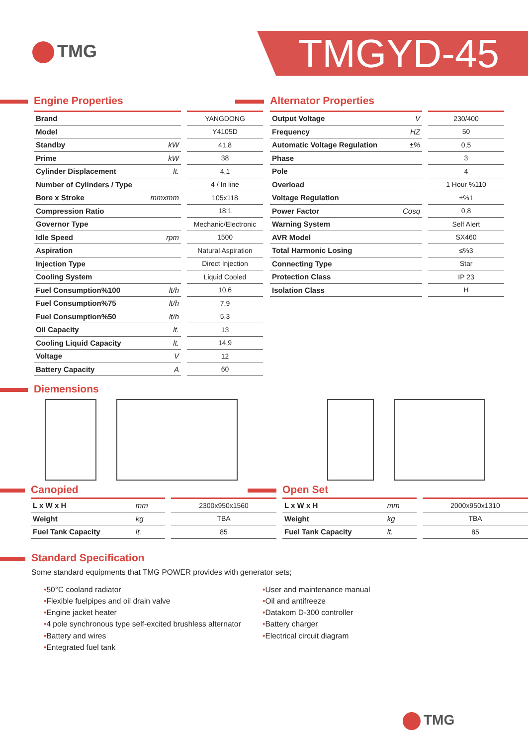TMG TMGYD-45
Engine Properties
| Brand | | YANGDONG |
| Model | | Y4105D |
| Standby | kW | 41,8 |
| Prime | kW | 38 |
| Cylinder Displacement | lt. | 4,1 |
| Number of Cylinders / Type | | 4 / In line |
| Bore x Stroke | mmxmm | 105x118 |
| Compression Ratio | | 18:1 |
| Governor Type | | Mechanic/Electronic |
| Idle Speed | rpm | 1500 |
| Aspiration | | Natural Aspiration |
| Injection Type | | Direct Injection |
| Cooling System | | Liquid Cooled |
| Fuel Consumption%100 | lt/h | 10,6 |
| Fuel Consumption%75 | lt/h | 7,9 |
| Fuel Consumption%50 | lt/h | 5,3 |
| Oil Capacity | lt. | 13 |
| Cooling Liquid Capacity | lt. | 14,9 |
| Voltage | V | 12 |
| Battery Capacity | A | 60 |
Alternator Properties
| Output Voltage | V | 230/400 |
| Frequency | HZ | 50 |
| Automatic Voltage Regulation | ±% | 0,5 |
| Phase | | 3 |
| Pole | | 4 |
| Overload | | 1 Hour %110 |
| Voltage Regulation | | ±%1 |
| Power Factor | Cosq | 0,8 |
| Warning System | | Self Alert |
| AVR Model | | SX460 |
| Total Harmonic Losing | | ≤%3 |
| Connecting Type | | Star |
| Protection Class | | IP 23 |
| Isolation Class | | H |
Diemensions
Canopied
| L x W x H | mm | 2300x950x1560 |
| Weight | kg | TBA |
| Fuel Tank Capacity | lt. | 85 |
Open Set
| L x W x H | mm | 2000x950x1310 |
| Weight | kg | TBA |
| Fuel Tank Capacity | lt. | 85 |
Standard Specification
Some standard equipments that TMG POWER provides with generator sets;
•50°C cooland radiator
•Flexible fuelpipes and oil drain valve
•Engine jacket heater
•4 pole synchronous type self-excited brushless alternator
•Battery and wires
•Entegrated fuel tank
•User and maintenance manual
•Oil and antifreeze
•Datakom D-300 controller
•Battery charger
•Electrical circuit diagram
TMG